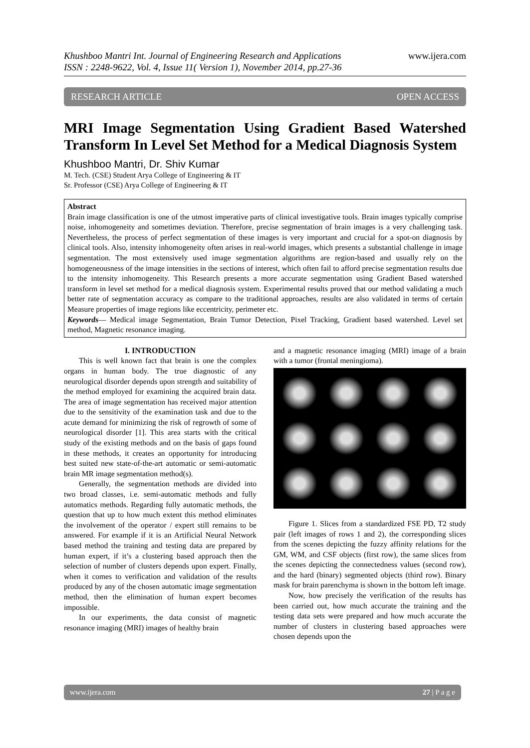Khushboo Mantri Int. Journal of Engineering Research and Applications
ISSN : 2248-9622, Vol. 4, Issue 11( Version 1), November 2014, pp.27-36
www.ijera.com
RESEARCH ARTICLE OPEN ACCESS
MRI Image Segmentation Using Gradient Based Watershed Transform In Level Set Method for a Medical Diagnosis System
Khushboo Mantri, Dr. Shiv Kumar
M. Tech. (CSE) Student Arya College of Engineering & IT
Sr. Professor (CSE) Arya College of Engineering & IT
Abstract
Brain image classification is one of the utmost imperative parts of clinical investigative tools. Brain images typically comprise noise, inhomogeneity and sometimes deviation. Therefore, precise segmentation of brain images is a very challenging task. Nevertheless, the process of perfect segmentation of these images is very important and crucial for a spot-on diagnosis by clinical tools. Also, intensity inhomogeneity often arises in real-world images, which presents a substantial challenge in image segmentation. The most extensively used image segmentation algorithms are region-based and usually rely on the homogeneousness of the image intensities in the sections of interest, which often fail to afford precise segmentation results due to the intensity inhomogeneity. This Research presents a more accurate segmentation using Gradient Based watershed transform in level set method for a medical diagnosis system. Experimental results proved that our method validating a much better rate of segmentation accuracy as compare to the traditional approaches, results are also validated in terms of certain Measure properties of image regions like eccentricity, perimeter etc.
Keywords— Medical image Segmentation, Brain Tumor Detection, Pixel Tracking, Gradient based watershed. Level set method, Magnetic resonance imaging.
I. INTRODUCTION
This is well known fact that brain is one the complex organs in human body. The true diagnostic of any neurological disorder depends upon strength and suitability of the method employed for examining the acquired brain data. The area of image segmentation has received major attention due to the sensitivity of the examination task and due to the acute demand for minimizing the risk of regrowth of some of neurological disorder [1]. This area starts with the critical study of the existing methods and on the basis of gaps found in these methods, it creates an opportunity for introducing best suited new state-of-the-art automatic or semi-automatic brain MR image segmentation method(s).
Generally, the segmentation methods are divided into two broad classes, i.e. semi-automatic methods and fully automatics methods. Regarding fully automatic methods, the question that up to how much extent this method eliminates the involvement of the operator / expert still remains to be answered. For example if it is an Artificial Neural Network based method the training and testing data are prepared by human expert, if it’s a clustering based approach then the selection of number of clusters depends upon expert. Finally, when it comes to verification and validation of the results produced by any of the chosen automatic image segmentation method, then the elimination of human expert becomes impossible.
In our experiments, the data consist of magnetic resonance imaging (MRI) images of healthy brain
and a magnetic resonance imaging (MRI) image of a brain with a tumor (frontal meningioma).
Figure 1. Slices from a standardized FSE PD, T2 study pair (left images of rows 1 and 2), the corresponding slices from the scenes depicting the fuzzy affinity relations for the GM, WM, and CSF objects (first row), the same slices from the scenes depicting the connectedness values (second row), and the hard (binary) segmented objects (third row). Binary mask for brain parenchyma is shown in the bottom left image.
Now, how precisely the verification of the results has been carried out, how much accurate the training and the testing data sets were prepared and how much accurate the number of clusters in clustering based approaches were chosen depends upon the
www.ijera.com 27 | P a g e